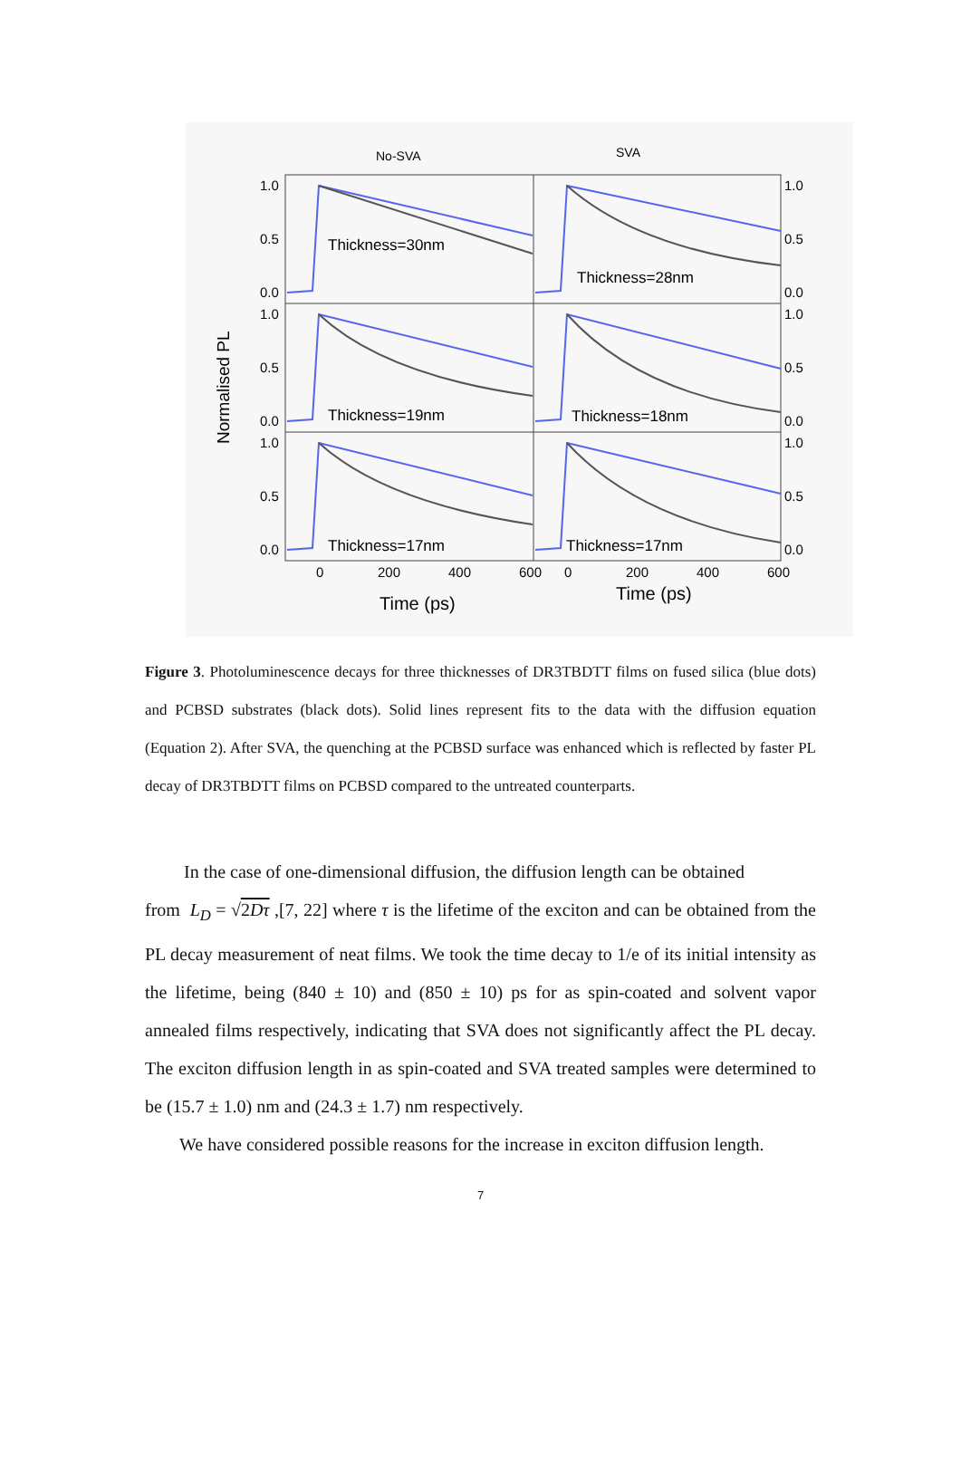No-SVA
SVA
Normalised PL
1.0
0.5
0.0
1.0
0.5
0.0
1.0
0.5
0.0
1.0
0.5
0.0
1.0
0.5
0.0
1.0
0.5
0.0
0
200
400
600
0
200
400
600
Time (ps)
Time (ps)
Thickness=30nm
Thickness=28nm
Thickness=19nm
Thickness=18nm
Thickness=17nm
Thickness=17nm
Figure 3. Photoluminescence decays for three thicknesses of DR3TBDTT films on fused silica (blue dots) and PCBSD substrates (black dots). Solid lines represent fits to the data with the diffusion equation (Equation 2). After SVA, the quenching at the PCBSD surface was enhanced which is reflected by faster PL decay of DR3TBDTT films on PCBSD compared to the untreated counterparts.
In the case of one-dimensional diffusion, the diffusion length can be obtained
from L<sub>D</sub> = √2Dτ ,[7, 22] where τ is the lifetime of the exciton and can be obtained from the PL decay measurement of neat films. We took the time decay to 1/e of its initial intensity as the lifetime, being (840 ± 10) and (850 ± 10) ps for as spin-coated and solvent vapor annealed films respectively, indicating that SVA does not significantly affect the PL decay. The exciton diffusion length in as spin-coated and SVA treated samples were determined to be (15.7 ± 1.0) nm and (24.3 ± 1.7) nm respectively.
We have considered possible reasons for the increase in exciton diffusion length.
7